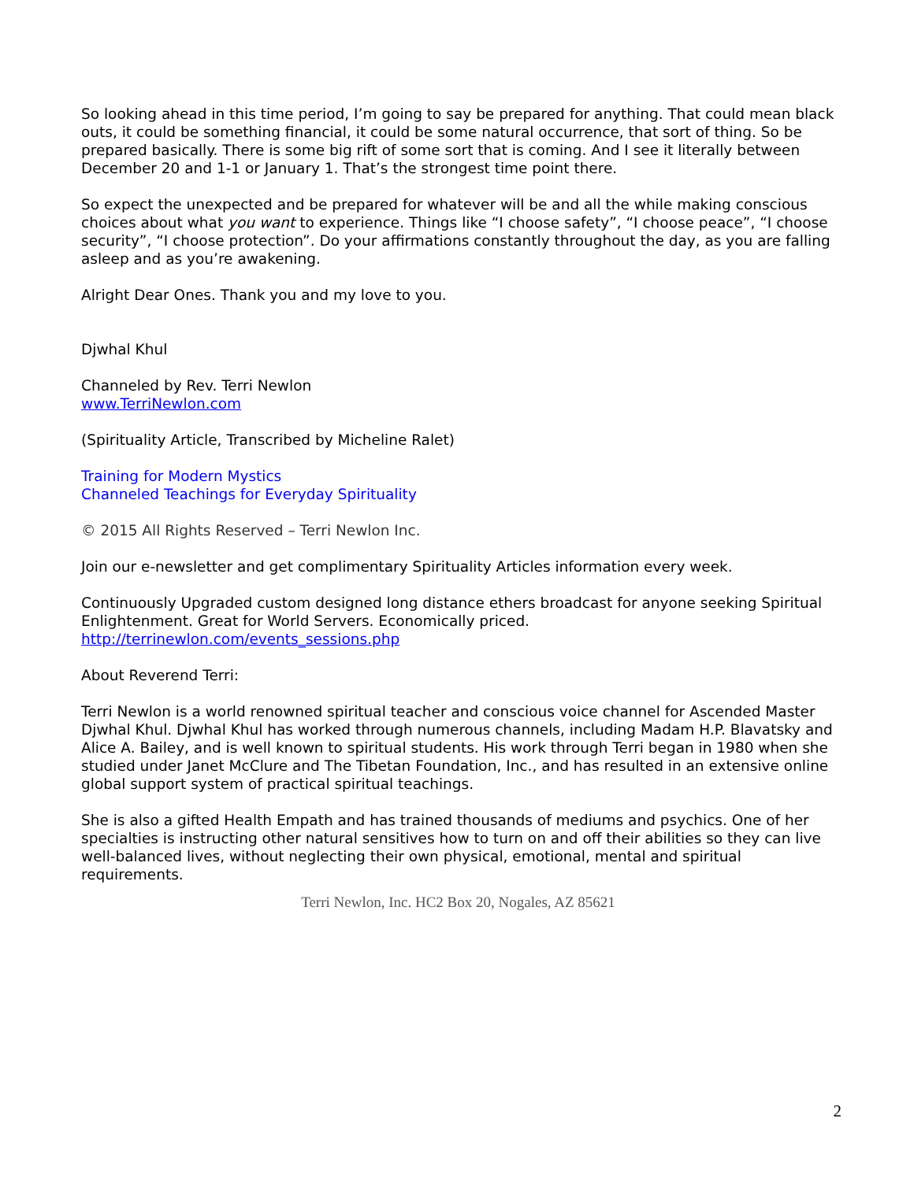So looking ahead in this time period, I’m going to say be prepared for anything. That could mean black outs, it could be something financial, it could be some natural occurrence, that sort of thing. So be prepared basically. There is some big rift of some sort that is coming. And I see it literally between December 20 and 1-1 or January 1. That’s the strongest time point there.
So expect the unexpected and be prepared for whatever will be and all the while making conscious choices about what you want to experience. Things like “I choose safety”, “I choose peace”, “I choose security”, “I choose protection”. Do your affirmations constantly throughout the day, as you are falling asleep and as you’re awakening.
Alright Dear Ones. Thank you and my love to you.
Djwhal Khul
Channeled by Rev. Terri Newlon
www.TerriNewlon.com
(Spirituality Article, Transcribed by Micheline Ralet)
Training for Modern Mystics
Channeled Teachings for Everyday Spirituality
© 2015 All Rights Reserved – Terri Newlon Inc.
Join our e-newsletter and get complimentary Spirituality Articles information every week.
Continuously Upgraded custom designed long distance ethers broadcast for anyone seeking Spiritual Enlightenment. Great for World Servers. Economically priced.
http://terrinewlon.com/events_sessions.php
About Reverend Terri:
Terri Newlon is a world renowned spiritual teacher and conscious voice channel for Ascended Master Djwhal Khul. Djwhal Khul has worked through numerous channels, including Madam H.P. Blavatsky and Alice A. Bailey, and is well known to spiritual students. His work through Terri began in 1980 when she studied under Janet McClure and The Tibetan Foundation, Inc., and has resulted in an extensive online global support system of practical spiritual teachings.
She is also a gifted Health Empath and has trained thousands of mediums and psychics. One of her specialties is instructing other natural sensitives how to turn on and off their abilities so they can live well-balanced lives, without neglecting their own physical, emotional, mental and spiritual requirements.
Terri Newlon, Inc. HC2 Box 20, Nogales, AZ 85621
2